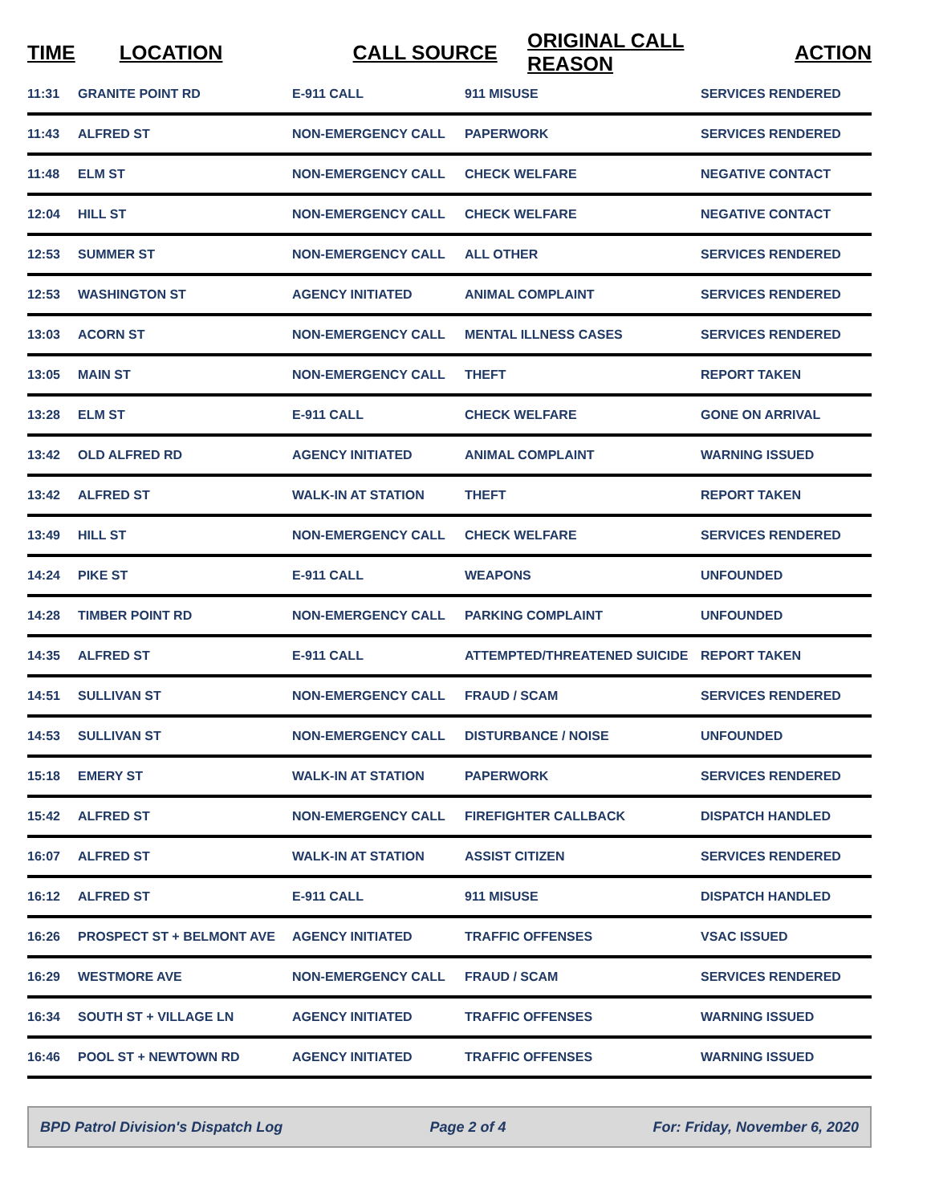| TIME | LOCATION | CALL SOURCE | ORIGINAL CALL REASON | ACTION |
| --- | --- | --- | --- | --- |
| 11:31 | GRANITE POINT RD | E-911 CALL | 911 MISUSE | SERVICES RENDERED |
| 11:43 | ALFRED ST | NON-EMERGENCY CALL | PAPERWORK | SERVICES RENDERED |
| 11:48 | ELM ST | NON-EMERGENCY CALL | CHECK WELFARE | NEGATIVE CONTACT |
| 12:04 | HILL ST | NON-EMERGENCY CALL | CHECK WELFARE | NEGATIVE CONTACT |
| 12:53 | SUMMER ST | NON-EMERGENCY CALL | ALL OTHER | SERVICES RENDERED |
| 12:53 | WASHINGTON ST | AGENCY INITIATED | ANIMAL COMPLAINT | SERVICES RENDERED |
| 13:03 | ACORN ST | NON-EMERGENCY CALL | MENTAL ILLNESS CASES | SERVICES RENDERED |
| 13:05 | MAIN ST | NON-EMERGENCY CALL | THEFT | REPORT TAKEN |
| 13:28 | ELM ST | E-911 CALL | CHECK WELFARE | GONE ON ARRIVAL |
| 13:42 | OLD ALFRED RD | AGENCY INITIATED | ANIMAL COMPLAINT | WARNING ISSUED |
| 13:42 | ALFRED ST | WALK-IN AT STATION | THEFT | REPORT TAKEN |
| 13:49 | HILL ST | NON-EMERGENCY CALL | CHECK WELFARE | SERVICES RENDERED |
| 14:24 | PIKE ST | E-911 CALL | WEAPONS | UNFOUNDED |
| 14:28 | TIMBER POINT RD | NON-EMERGENCY CALL | PARKING COMPLAINT | UNFOUNDED |
| 14:35 | ALFRED ST | E-911 CALL | ATTEMPTED/THREATENED SUICIDE | REPORT TAKEN |
| 14:51 | SULLIVAN ST | NON-EMERGENCY CALL | FRAUD / SCAM | SERVICES RENDERED |
| 14:53 | SULLIVAN ST | NON-EMERGENCY CALL | DISTURBANCE / NOISE | UNFOUNDED |
| 15:18 | EMERY ST | WALK-IN AT STATION | PAPERWORK | SERVICES RENDERED |
| 15:42 | ALFRED ST | NON-EMERGENCY CALL | FIREFIGHTER CALLBACK | DISPATCH HANDLED |
| 16:07 | ALFRED ST | WALK-IN AT STATION | ASSIST CITIZEN | SERVICES RENDERED |
| 16:12 | ALFRED ST | E-911 CALL | 911 MISUSE | DISPATCH HANDLED |
| 16:26 | PROSPECT ST + BELMONT AVE | AGENCY INITIATED | TRAFFIC OFFENSES | VSAC ISSUED |
| 16:29 | WESTMORE AVE | NON-EMERGENCY CALL | FRAUD / SCAM | SERVICES RENDERED |
| 16:34 | SOUTH ST + VILLAGE LN | AGENCY INITIATED | TRAFFIC OFFENSES | WARNING ISSUED |
| 16:46 | POOL ST + NEWTOWN RD | AGENCY INITIATED | TRAFFIC OFFENSES | WARNING ISSUED |
BPD Patrol Division's Dispatch Log Page 2 of 4 For: Friday, November 6, 2020